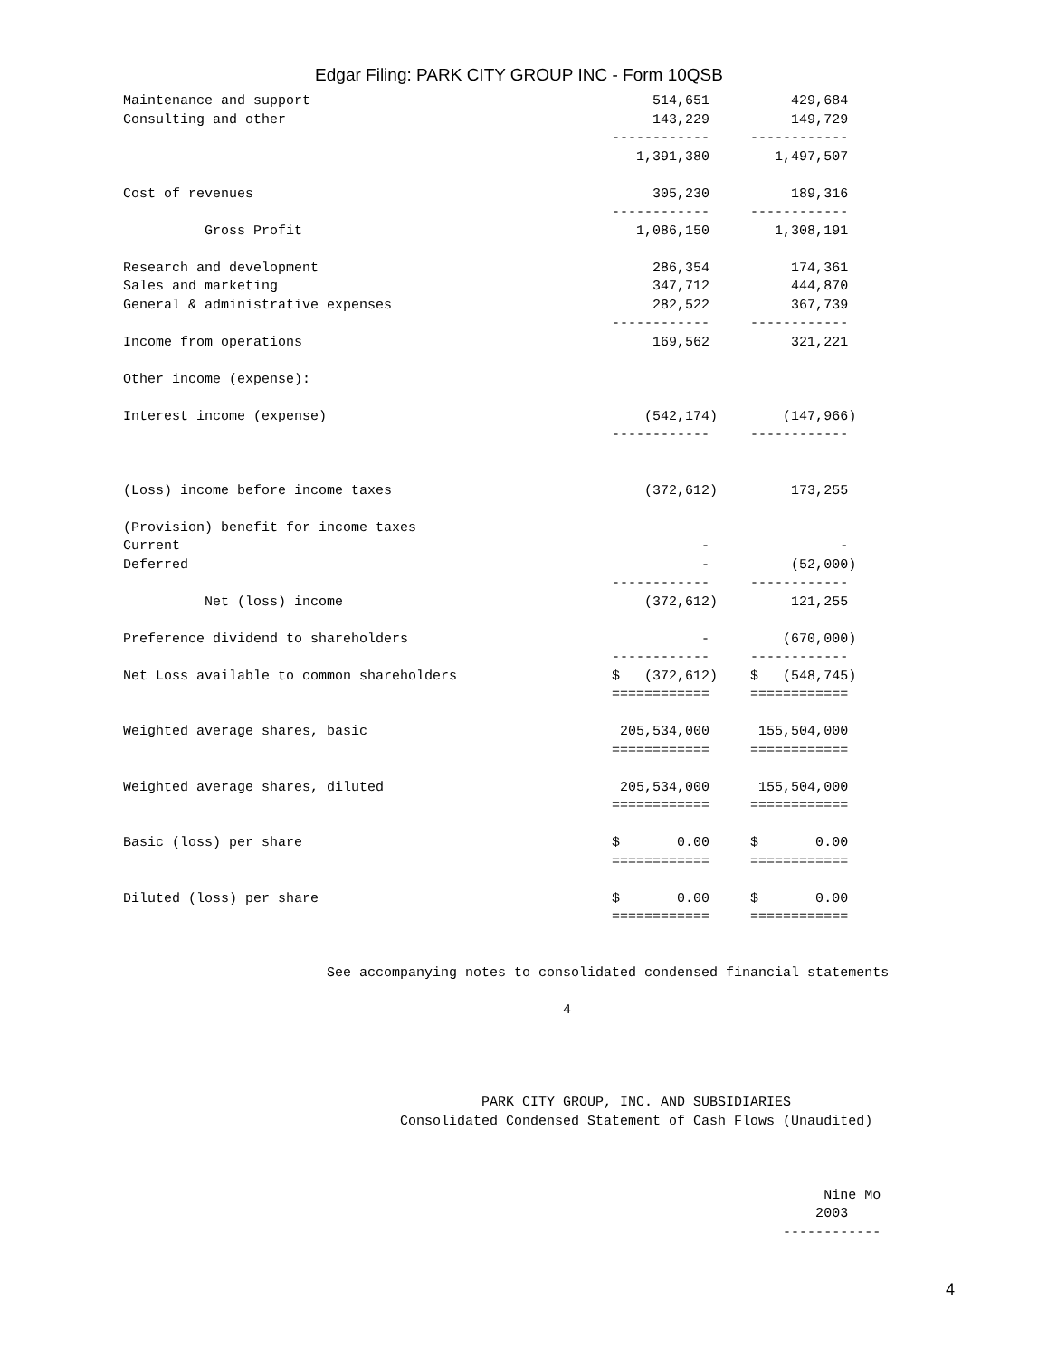Edgar Filing: PARK CITY GROUP INC - Form 10QSB
Maintenance and support                                          514,651          429,684
Consulting and other                                             143,229          149,729
                                                            ------------     ------------
                                                               1,391,380        1,497,507

Cost of revenues                                                 305,230          189,316
                                                            ------------     ------------
          Gross Profit                                         1,086,150        1,308,191

Research and development                                         286,354          174,361
Sales and marketing                                              347,712          444,870
General & administrative expenses                                282,522          367,739
                                                            ------------     ------------
Income from operations                                           169,562          321,221

Other income (expense):

Interest income (expense)                                       (542,174)        (147,966)
                                                            ------------     ------------


(Loss) income before income taxes                               (372,612)         173,255

(Provision) benefit for income taxes
Current                                                                -                -
Deferred                                                               -          (52,000)
                                                            ------------     ------------
          Net (loss) income                                     (372,612)         121,255

Preference dividend to shareholders                                    -         (670,000)
                                                            ------------     ------------
Net Loss available to common shareholders                   $   (372,612)    $   (548,745)
                                                            ============     ============

Weighted average shares, basic                               205,534,000      155,504,000
                                                            ============     ============

Weighted average shares, diluted                             205,534,000      155,504,000
                                                            ============     ============

Basic (loss) per share                                      $       0.00     $       0.00
                                                            ============     ============

Diluted (loss) per share                                    $       0.00     $       0.00
                                                            ============     ============


                         See accompanying notes to consolidated condensed financial statements

                                                      4




                                            PARK CITY GROUP, INC. AND SUBSIDIARIES
                                  Consolidated Condensed Statement of Cash Flows (Unaudited)



                                                                                      Nine Mo
                                                                                     2003
                                                                                 ------------
4